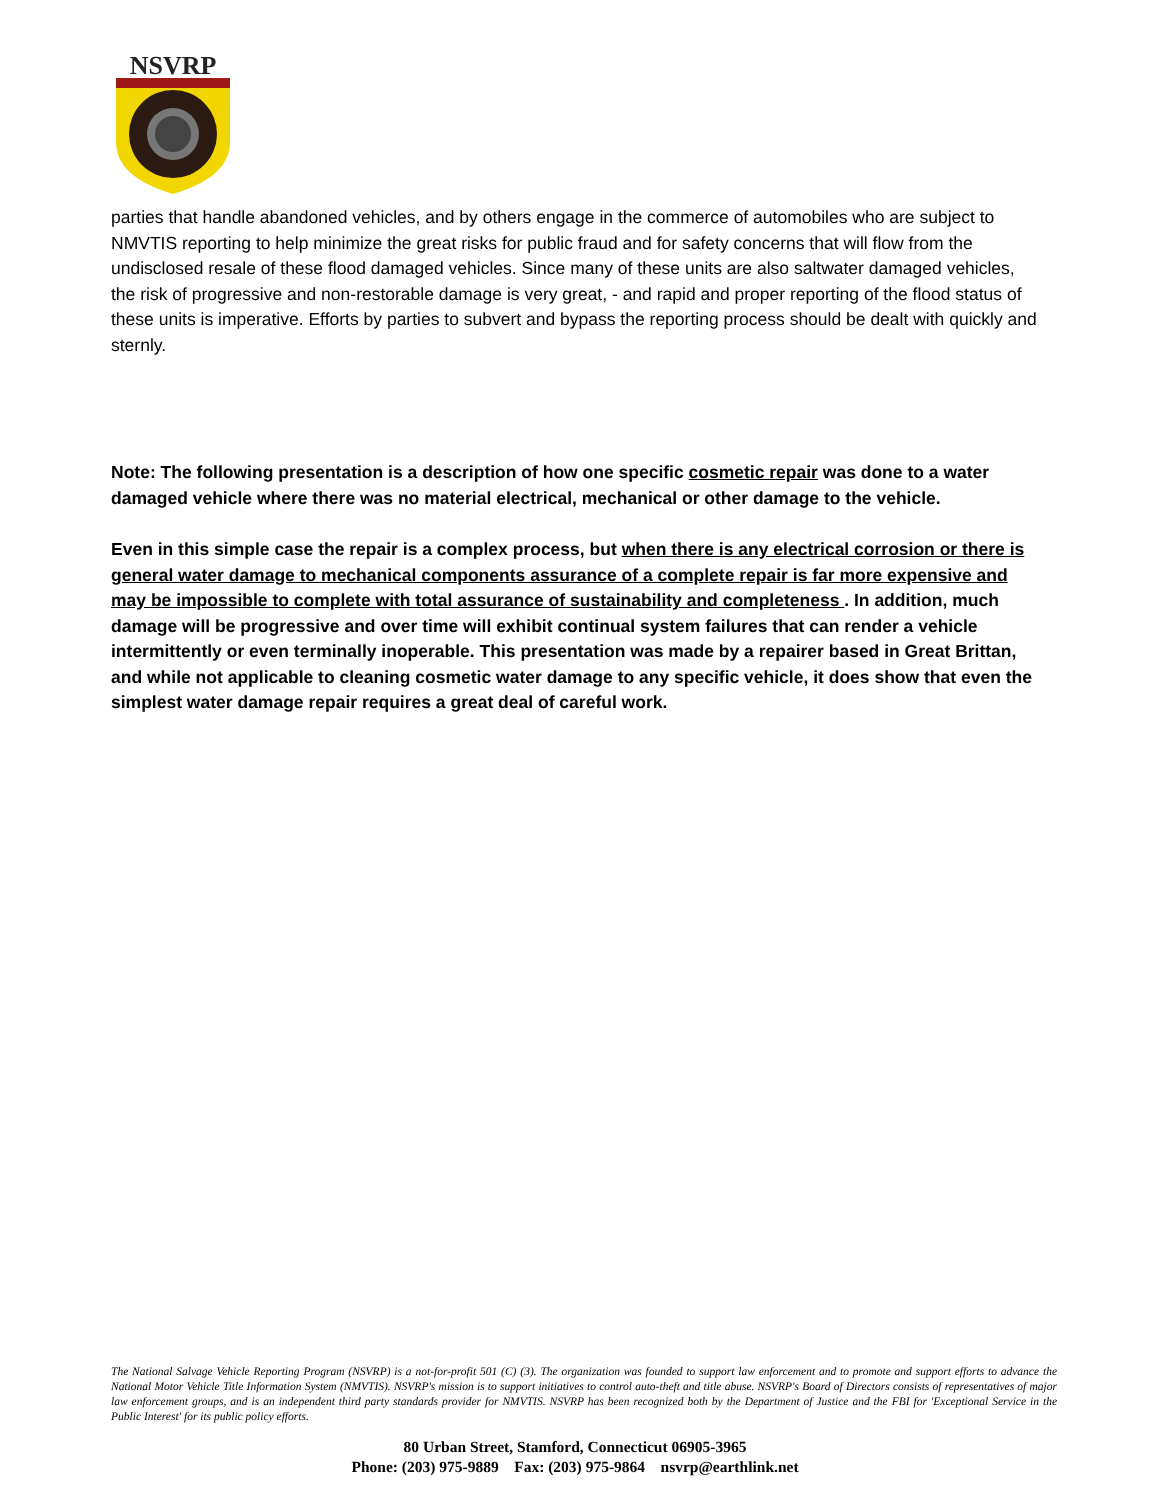NSVRP
parties that handle abandoned vehicles, and by others engage in the commerce of automobiles who are subject to NMVTIS reporting to help minimize the great risks for public fraud and for safety concerns that will flow from the undisclosed resale of these flood damaged vehicles. Since many of these units are also saltwater damaged vehicles, the risk of progressive and non-restorable damage is very great, - and rapid and proper reporting of the flood status of these units is imperative. Efforts by parties to subvert and bypass the reporting process should be dealt with quickly and sternly.
Note: The following presentation is a description of how one specific cosmetic repair was done to a water damaged vehicle where there was no material electrical, mechanical or other damage to the vehicle.
Even in this simple case the repair is a complex process, but when there is any electrical corrosion or there is general water damage to mechanical components assurance of a complete repair is far more expensive and may be impossible to complete with total assurance of sustainability and completeness . In addition, much damage will be progressive and over time will exhibit continual system failures that can render a vehicle intermittently or even terminally inoperable. This presentation was made by a repairer based in Great Brittan, and while not applicable to cleaning cosmetic water damage to any specific vehicle, it does show that even the simplest water damage repair requires a great deal of careful work.
The National Salvage Vehicle Reporting Program (NSVRP) is a not-for-profit 501 (C) (3). The organization was founded to support law enforcement and to promote and support efforts to advance the National Motor Vehicle Title Information System (NMVTIS). NSVRP's mission is to support initiatives to control auto-theft and title abuse. NSVRP's Board of Directors consists of representatives of major law enforcement groups, and is an independent third party standards provider for NMVTIS. NSVRP has been recognized both by the Department of Justice and the FBI for 'Exceptional Service in the Public Interest' for its public policy efforts.
80 Urban Street, Stamford, Connecticut 06905-3965
Phone: (203) 975-9889 Fax: (203) 975-9864 nsvrp@earthlink.net